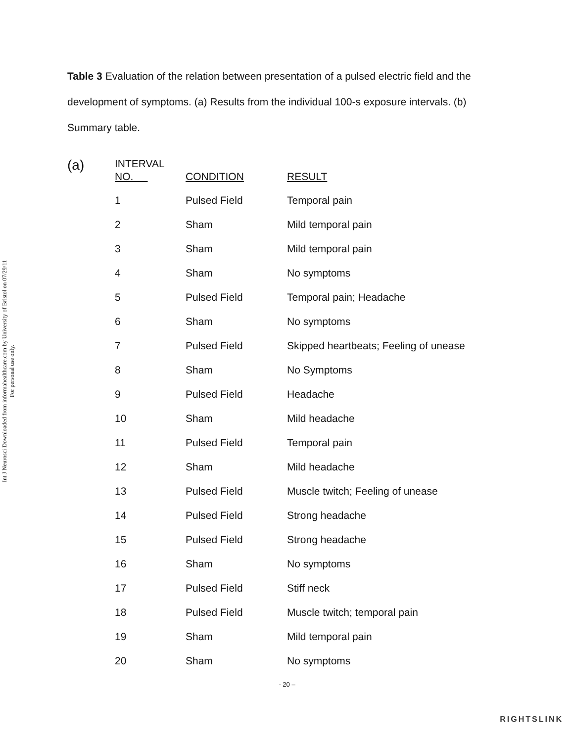Int J Neurosci Downloaded from informahealthcare.com by University of Bristol on 07/29/11
For personal use only.
Table 3 Evaluation of the relation between presentation of a pulsed electric field and the development of symptoms. (a) Results from the individual 100-s exposure intervals. (b) Summary table.
(a)
| INTERVAL NO. | CONDITION | RESULT |
| --- | --- | --- |
| 1 | Pulsed Field | Temporal pain |
| 2 | Sham | Mild temporal pain |
| 3 | Sham | Mild temporal pain |
| 4 | Sham | No symptoms |
| 5 | Pulsed Field | Temporal pain; Headache |
| 6 | Sham | No symptoms |
| 7 | Pulsed Field | Skipped heartbeats; Feeling of unease |
| 8 | Sham | No Symptoms |
| 9 | Pulsed Field | Headache |
| 10 | Sham | Mild headache |
| 11 | Pulsed Field | Temporal pain |
| 12 | Sham | Mild headache |
| 13 | Pulsed Field | Muscle twitch; Feeling of unease |
| 14 | Pulsed Field | Strong headache |
| 15 | Pulsed Field | Strong headache |
| 16 | Sham | No symptoms |
| 17 | Pulsed Field | Stiff neck |
| 18 | Pulsed Field | Muscle twitch; temporal pain |
| 19 | Sham | Mild temporal pain |
| 20 | Sham | No symptoms |
- 20 –
RIGHTSLINK